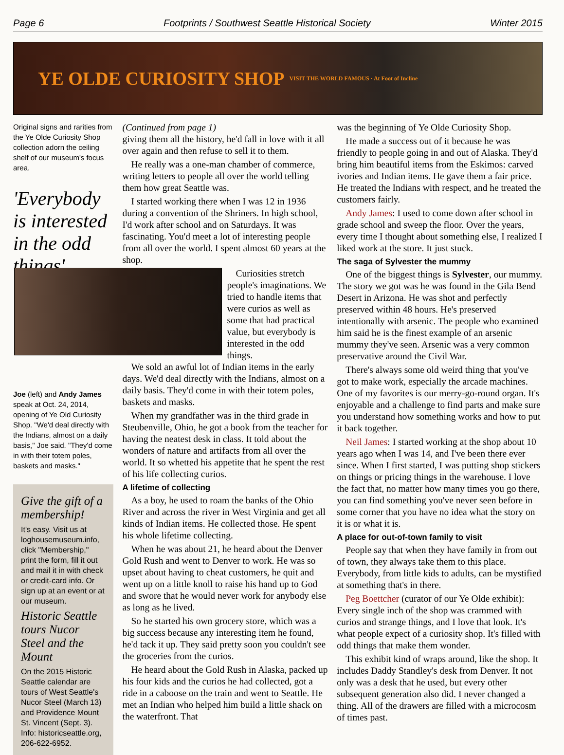Page 6 Footprints / Southwest Seattle Historical Society Winter 2015
YE OLDE CURIOSITY SHOP VISIT THE WORLD FAMOUS · At Foot of Incline
Original signs and rarities from the Ye Olde Curiosity Shop collection adorn the ceiling shelf of our museum's focus area.
'Everybody is interested in the odd things'
Joe (left) and Andy James speak at Oct. 24, 2014, opening of Ye Old Curiosity Shop. "We'd deal directly with the Indians, almost on a daily basis," Joe said. "They'd come in with their totem poles, baskets and masks."
Give the gift of a membership!
It's easy. Visit us at loghousemuseum.info, click "Membership," print the form, fill it out and mail it in with check or credit-card info. Or sign up at an event or at our museum.
Historic Seattle tours Nucor Steel and the Mount
On the 2015 Historic Seattle calendar are tours of West Seattle's Nucor Steel (March 13) and Providence Mount St. Vincent (Sept. 3). Info: historicseattle.org, 206-622-6952.
(Continued from page 1)
giving them all the history, he'd fall in love with it all over again and then refuse to sell it to them.
He really was a one-man chamber of commerce, writing letters to people all over the world telling them how great Seattle was.
I started working there when I was 12 in 1936 during a convention of the Shriners. In high school, I'd work after school and on Saturdays. It was fascinating. You'd meet a lot of interesting people from all over the world. I spent almost 60 years at the shop.
Curiosities stretch people's imaginations. We tried to handle items that were curios as well as some that had practical value, but everybody is interested in the odd things.
We sold an awful lot of Indian items in the early days. We'd deal directly with the Indians, almost on a daily basis. They'd come in with their totem poles, baskets and masks.
When my grandfather was in the third grade in Steubenville, Ohio, he got a book from the teacher for having the neatest desk in class. It told about the wonders of nature and artifacts from all over the world. It so whetted his appetite that he spent the rest of his life collecting curios.
A lifetime of collecting
As a boy, he used to roam the banks of the Ohio River and across the river in West Virginia and get all kinds of Indian items. He collected those. He spent his whole lifetime collecting.
When he was about 21, he heard about the Denver Gold Rush and went to Denver to work. He was so upset about having to cheat customers, he quit and went up on a little knoll to raise his hand up to God and swore that he would never work for anybody else as long as he lived.
So he started his own grocery store, which was a big success because any interesting item he found, he'd tack it up. They said pretty soon you couldn't see the groceries from the curios.
He heard about the Gold Rush in Alaska, packed up his four kids and the curios he had collected, got a ride in a caboose on the train and went to Seattle. He met an Indian who helped him build a little shack on the waterfront. That
was the beginning of Ye Olde Curiosity Shop.
He made a success out of it because he was friendly to people going in and out of Alaska. They'd bring him beautiful items from the Eskimos: carved ivories and Indian items. He gave them a fair price. He treated the Indians with respect, and he treated the customers fairly.
Andy James: I used to come down after school in grade school and sweep the floor. Over the years, every time I thought about something else, I realized I liked work at the store. It just stuck.
The saga of Sylvester the mummy
One of the biggest things is Sylvester, our mummy. The story we got was he was found in the Gila Bend Desert in Arizona. He was shot and perfectly preserved within 48 hours. He's preserved intentionally with arsenic. The people who examined him said he is the finest example of an arsenic mummy they've seen. Arsenic was a very common preservative around the Civil War.
There's always some old weird thing that you've got to make work, especially the arcade machines. One of my favorites is our merry-go-round organ. It's enjoyable and a challenge to find parts and make sure you understand how something works and how to put it back together.
Neil James: I started working at the shop about 10 years ago when I was 14, and I've been there ever since. When I first started, I was putting shop stickers on things or pricing things in the warehouse. I love the fact that, no matter how many times you go there, you can find something you've never seen before in some corner that you have no idea what the story on it is or what it is.
A place for out-of-town family to visit
People say that when they have family in from out of town, they always take them to this place. Everybody, from little kids to adults, can be mystified at something that's in there.
Peg Boettcher (curator of our Ye Olde exhibit): Every single inch of the shop was crammed with curios and strange things, and I love that look. It's what people expect of a curiosity shop. It's filled with odd things that make them wonder.
This exhibit kind of wraps around, like the shop. It includes Daddy Standley's desk from Denver. It not only was a desk that he used, but every other subsequent generation also did. I never changed a thing. All of the drawers are filled with a microcosm of times past.